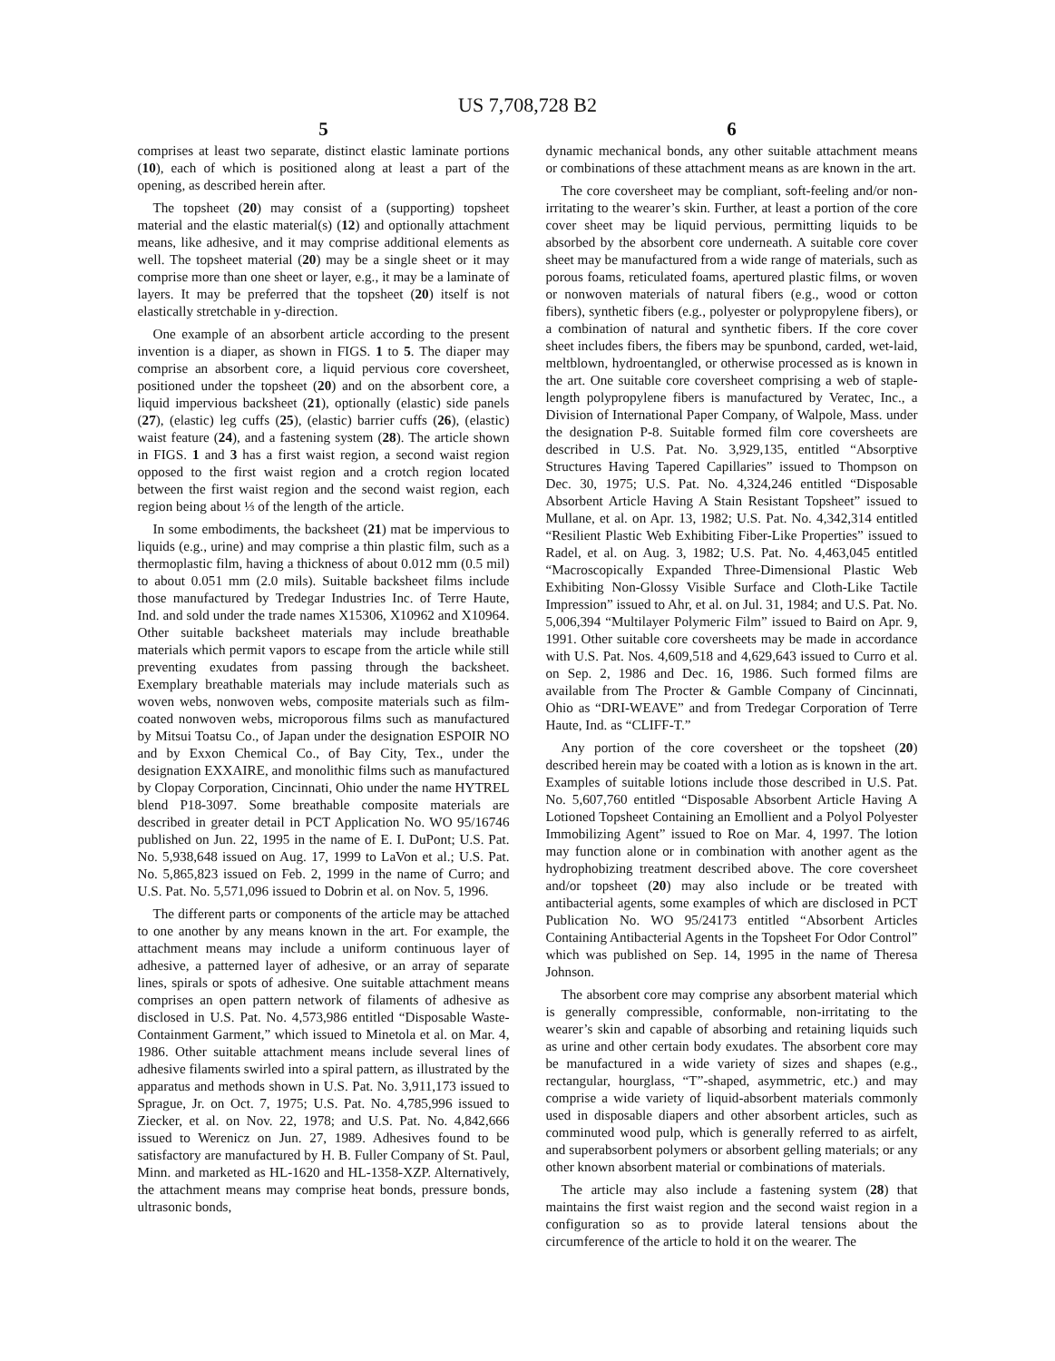US 7,708,728 B2
5
comprises at least two separate, distinct elastic laminate portions (10), each of which is positioned along at least a part of the opening, as described herein after.
The topsheet (20) may consist of a (supporting) topsheet material and the elastic material(s) (12) and optionally attachment means, like adhesive, and it may comprise additional elements as well. The topsheet material (20) may be a single sheet or it may comprise more than one sheet or layer, e.g., it may be a laminate of layers. It may be preferred that the topsheet (20) itself is not elastically stretchable in y-direction.
One example of an absorbent article according to the present invention is a diaper, as shown in FIGS. 1 to 5. The diaper may comprise an absorbent core, a liquid pervious core coversheet, positioned under the topsheet (20) and on the absorbent core, a liquid impervious backsheet (21), optionally (elastic) side panels (27), (elastic) leg cuffs (25), (elastic) barrier cuffs (26), (elastic) waist feature (24), and a fastening system (28). The article shown in FIGS. 1 and 3 has a first waist region, a second waist region opposed to the first waist region and a crotch region located between the first waist region and the second waist region, each region being about ⅓ of the length of the article.
In some embodiments, the backsheet (21) mat be impervious to liquids (e.g., urine) and may comprise a thin plastic film, such as a thermoplastic film, having a thickness of about 0.012 mm (0.5 mil) to about 0.051 mm (2.0 mils). Suitable backsheet films include those manufactured by Tredegar Industries Inc. of Terre Haute, Ind. and sold under the trade names X15306, X10962 and X10964. Other suitable backsheet materials may include breathable materials which permit vapors to escape from the article while still preventing exudates from passing through the backsheet. Exemplary breathable materials may include materials such as woven webs, nonwoven webs, composite materials such as film-coated nonwoven webs, microporous films such as manufactured by Mitsui Toatsu Co., of Japan under the designation ESPOIR NO and by Exxon Chemical Co., of Bay City, Tex., under the designation EXXAIRE, and monolithic films such as manufactured by Clopay Corporation, Cincinnati, Ohio under the name HYTREL blend P18-3097. Some breathable composite materials are described in greater detail in PCT Application No. WO 95/16746 published on Jun. 22, 1995 in the name of E. I. DuPont; U.S. Pat. No. 5,938,648 issued on Aug. 17, 1999 to LaVon et al.; U.S. Pat. No. 5,865,823 issued on Feb. 2, 1999 in the name of Curro; and U.S. Pat. No. 5,571,096 issued to Dobrin et al. on Nov. 5, 1996.
The different parts or components of the article may be attached to one another by any means known in the art. For example, the attachment means may include a uniform continuous layer of adhesive, a patterned layer of adhesive, or an array of separate lines, spirals or spots of adhesive. One suitable attachment means comprises an open pattern network of filaments of adhesive as disclosed in U.S. Pat. No. 4,573,986 entitled “Disposable Waste-Containment Garment,” which issued to Minetola et al. on Mar. 4, 1986. Other suitable attachment means include several lines of adhesive filaments swirled into a spiral pattern, as illustrated by the apparatus and methods shown in U.S. Pat. No. 3,911,173 issued to Sprague, Jr. on Oct. 7, 1975; U.S. Pat. No. 4,785,996 issued to Ziecker, et al. on Nov. 22, 1978; and U.S. Pat. No. 4,842,666 issued to Werenicz on Jun. 27, 1989. Adhesives found to be satisfactory are manufactured by H. B. Fuller Company of St. Paul, Minn. and marketed as HL-1620 and HL-1358-XZP. Alternatively, the attachment means may comprise heat bonds, pressure bonds, ultrasonic bonds,
6
dynamic mechanical bonds, any other suitable attachment means or combinations of these attachment means as are known in the art.
The core coversheet may be compliant, soft-feeling and/or non-irritating to the wearer’s skin. Further, at least a portion of the core cover sheet may be liquid pervious, permitting liquids to be absorbed by the absorbent core underneath. A suitable core cover sheet may be manufactured from a wide range of materials, such as porous foams, reticulated foams, apertured plastic films, or woven or nonwoven materials of natural fibers (e.g., wood or cotton fibers), synthetic fibers (e.g., polyester or polypropylene fibers), or a combination of natural and synthetic fibers. If the core cover sheet includes fibers, the fibers may be spunbond, carded, wet-laid, meltblown, hydroentangled, or otherwise processed as is known in the art. One suitable core coversheet comprising a web of staple-length polypropylene fibers is manufactured by Veratec, Inc., a Division of International Paper Company, of Walpole, Mass. under the designation P-8. Suitable formed film core coversheets are described in U.S. Pat. No. 3,929,135, entitled “Absorptive Structures Having Tapered Capillaries” issued to Thompson on Dec. 30, 1975; U.S. Pat. No. 4,324,246 entitled “Disposable Absorbent Article Having A Stain Resistant Topsheet” issued to Mullane, et al. on Apr. 13, 1982; U.S. Pat. No. 4,342,314 entitled “Resilient Plastic Web Exhibiting Fiber-Like Properties” issued to Radel, et al. on Aug. 3, 1982; U.S. Pat. No. 4,463,045 entitled “Macroscopically Expanded Three-Dimensional Plastic Web Exhibiting Non-Glossy Visible Surface and Cloth-Like Tactile Impression” issued to Ahr, et al. on Jul. 31, 1984; and U.S. Pat. No. 5,006,394 “Multilayer Polymeric Film” issued to Baird on Apr. 9, 1991. Other suitable core coversheets may be made in accordance with U.S. Pat. Nos. 4,609,518 and 4,629,643 issued to Curro et al. on Sep. 2, 1986 and Dec. 16, 1986. Such formed films are available from The Procter & Gamble Company of Cincinnati, Ohio as “DRI-WEAVE” and from Tredegar Corporation of Terre Haute, Ind. as “CLIFF-T.”
Any portion of the core coversheet or the topsheet (20) described herein may be coated with a lotion as is known in the art. Examples of suitable lotions include those described in U.S. Pat. No. 5,607,760 entitled “Disposable Absorbent Article Having A Lotioned Topsheet Containing an Emollient and a Polyol Polyester Immobilizing Agent” issued to Roe on Mar. 4, 1997. The lotion may function alone or in combination with another agent as the hydrophobizing treatment described above. The core coversheet and/or topsheet (20) may also include or be treated with antibacterial agents, some examples of which are disclosed in PCT Publication No. WO 95/24173 entitled “Absorbent Articles Containing Antibacterial Agents in the Topsheet For Odor Control” which was published on Sep. 14, 1995 in the name of Theresa Johnson.
The absorbent core may comprise any absorbent material which is generally compressible, conformable, non-irritating to the wearer’s skin and capable of absorbing and retaining liquids such as urine and other certain body exudates. The absorbent core may be manufactured in a wide variety of sizes and shapes (e.g., rectangular, hourglass, “T”-shaped, asymmetric, etc.) and may comprise a wide variety of liquid-absorbent materials commonly used in disposable diapers and other absorbent articles, such as comminuted wood pulp, which is generally referred to as airfelt, and superabsorbent polymers or absorbent gelling materials; or any other known absorbent material or combinations of materials.
The article may also include a fastening system (28) that maintains the first waist region and the second waist region in a configuration so as to provide lateral tensions about the circumference of the article to hold it on the wearer. The